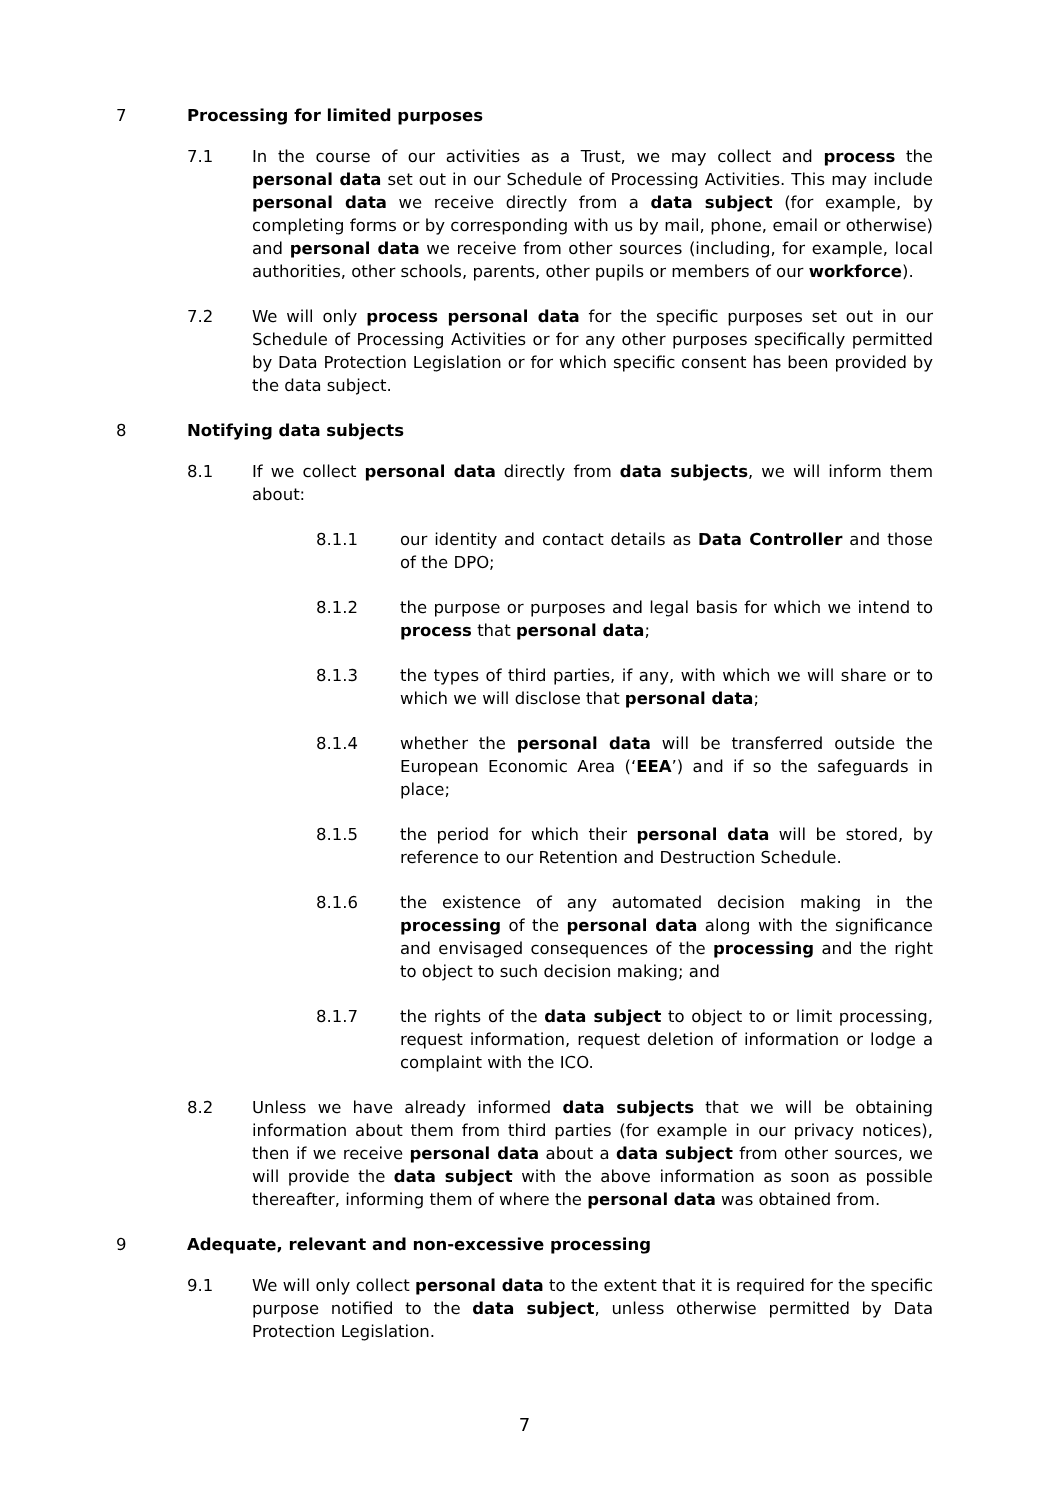7 Processing for limited purposes
7.1 In the course of our activities as a Trust, we may collect and process the personal data set out in our Schedule of Processing Activities. This may include personal data we receive directly from a data subject (for example, by completing forms or by corresponding with us by mail, phone, email or otherwise) and personal data we receive from other sources (including, for example, local authorities, other schools, parents, other pupils or members of our workforce).
7.2 We will only process personal data for the specific purposes set out in our Schedule of Processing Activities or for any other purposes specifically permitted by Data Protection Legislation or for which specific consent has been provided by the data subject.
8 Notifying data subjects
8.1 If we collect personal data directly from data subjects, we will inform them about:
8.1.1 our identity and contact details as Data Controller and those of the DPO;
8.1.2 the purpose or purposes and legal basis for which we intend to process that personal data;
8.1.3 the types of third parties, if any, with which we will share or to which we will disclose that personal data;
8.1.4 whether the personal data will be transferred outside the European Economic Area (‘EEA’) and if so the safeguards in place;
8.1.5 the period for which their personal data will be stored, by reference to our Retention and Destruction Schedule.
8.1.6 the existence of any automated decision making in the processing of the personal data along with the significance and envisaged consequences of the processing and the right to object to such decision making; and
8.1.7 the rights of the data subject to object to or limit processing, request information, request deletion of information or lodge a complaint with the ICO.
8.2 Unless we have already informed data subjects that we will be obtaining information about them from third parties (for example in our privacy notices), then if we receive personal data about a data subject from other sources, we will provide the data subject with the above information as soon as possible thereafter, informing them of where the personal data was obtained from.
9 Adequate, relevant and non-excessive processing
9.1 We will only collect personal data to the extent that it is required for the specific purpose notified to the data subject, unless otherwise permitted by Data Protection Legislation.
7